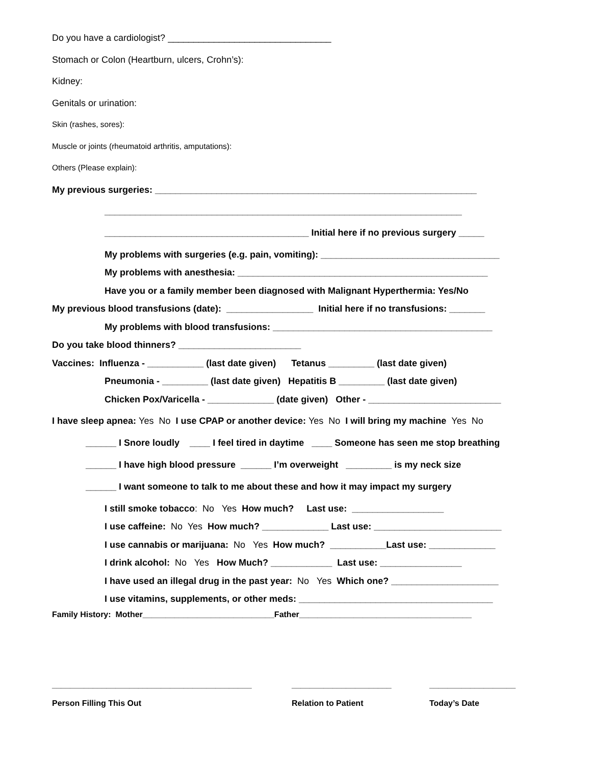Do you have a cardiologist? ________________________________
Stomach or Colon (Heartburn, ulcers, Crohn’s):
Kidney:
Genitals or urination:
Skin (rashes, sores):
Muscle or joints (rheumatoid arthritis, amputations):
Others (Please explain):
My previous surgeries: _______________________________________________________________
______________________________________________________________________
________________________________________ Initial here if no previous surgery _____
My problems with surgeries (e.g. pain, vomiting): ___________________________________
My problems with anesthesia: _________________________________________________
Have you or a family member been diagnosed with Malignant Hyperthermia: Yes/No
My previous blood transfusions (date): _________________ Initial here if no transfusions: _______
My problems with blood transfusions: ___________________________________________
Do you take blood thinners? ________________________
Vaccines: Influenza - ___________ (last date given) Tetanus _________ (last date given)
Pneumonia - _________ (last date given) Hepatitis B _________ (last date given)
Chicken Pox/Varicella - _____________ (date given) Other - __________________________
I have sleep apnea: Yes No I use CPAP or another device: Yes No I will bring my machine Yes No
______ I Snore loudly ____ I feel tired in daytime ____ Someone has seen me stop breathing
______ I have high blood pressure ______ I’m overweight _________ is my neck size
______ I want someone to talk to me about these and how it may impact my surgery
I still smoke tobacco: No Yes How much? Last use: __________________
I use caffeine: No Yes How much? _____________ Last use: _________________________
I use cannabis or marijuana: No Yes How much? ___________Last use: _____________
I drink alcohol: No Yes How Much? ____________ Last use: ________________
I have used an illegal drug in the past year: No Yes Which one? _____________________
I use vitamins, supplements, or other meds: ______________________________________
Family History: Mother_____________________________Father______________________________________
____________________________________________
Person Filling This Out
______________________
Relation to Patient
___________________
Today’s Date